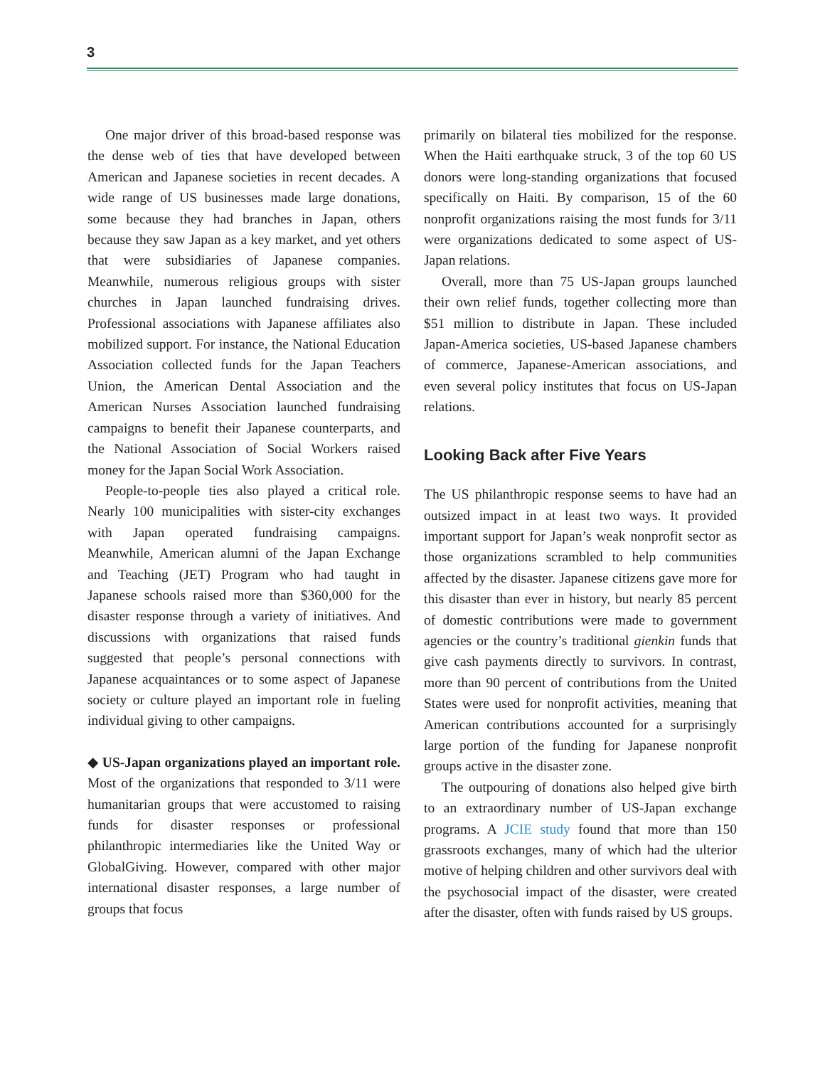3
One major driver of this broad-based response was the dense web of ties that have developed between American and Japanese societies in recent decades. A wide range of US businesses made large donations, some because they had branches in Japan, others because they saw Japan as a key market, and yet others that were subsidiaries of Japanese companies. Meanwhile, numerous religious groups with sister churches in Japan launched fundraising drives. Professional associations with Japanese affiliates also mobilized support. For instance, the National Education Association collected funds for the Japan Teachers Union, the American Dental Association and the American Nurses Association launched fundraising campaigns to benefit their Japanese counterparts, and the National Association of Social Workers raised money for the Japan Social Work Association.
People-to-people ties also played a critical role. Nearly 100 municipalities with sister-city exchanges with Japan operated fundraising campaigns. Meanwhile, American alumni of the Japan Exchange and Teaching (JET) Program who had taught in Japanese schools raised more than $360,000 for the disaster response through a variety of initiatives. And discussions with organizations that raised funds suggested that people’s personal connections with Japanese acquaintances or to some aspect of Japanese society or culture played an important role in fueling individual giving to other campaigns.
◆ US-Japan organizations played an important role. Most of the organizations that responded to 3/11 were humanitarian groups that were accustomed to raising funds for disaster responses or professional philanthropic intermediaries like the United Way or GlobalGiving. However, compared with other major international disaster responses, a large number of groups that focus
primarily on bilateral ties mobilized for the response. When the Haiti earthquake struck, 3 of the top 60 US donors were long-standing organizations that focused specifically on Haiti. By comparison, 15 of the 60 nonprofit organizations raising the most funds for 3/11 were organizations dedicated to some aspect of US-Japan relations.
Overall, more than 75 US-Japan groups launched their own relief funds, together collecting more than $51 million to distribute in Japan. These included Japan-America societies, US-based Japanese chambers of commerce, Japanese-American associations, and even several policy institutes that focus on US-Japan relations.
Looking Back after Five Years
The US philanthropic response seems to have had an outsized impact in at least two ways. It provided important support for Japan’s weak nonprofit sector as those organizations scrambled to help communities affected by the disaster. Japanese citizens gave more for this disaster than ever in history, but nearly 85 percent of domestic contributions were made to government agencies or the country’s traditional gienkin funds that give cash payments directly to survivors. In contrast, more than 90 percent of contributions from the United States were used for nonprofit activities, meaning that American contributions accounted for a surprisingly large portion of the funding for Japanese nonprofit groups active in the disaster zone.
The outpouring of donations also helped give birth to an extraordinary number of US-Japan exchange programs. A JCIE study found that more than 150 grassroots exchanges, many of which had the ulterior motive of helping children and other survivors deal with the psychosocial impact of the disaster, were created after the disaster, often with funds raised by US groups.